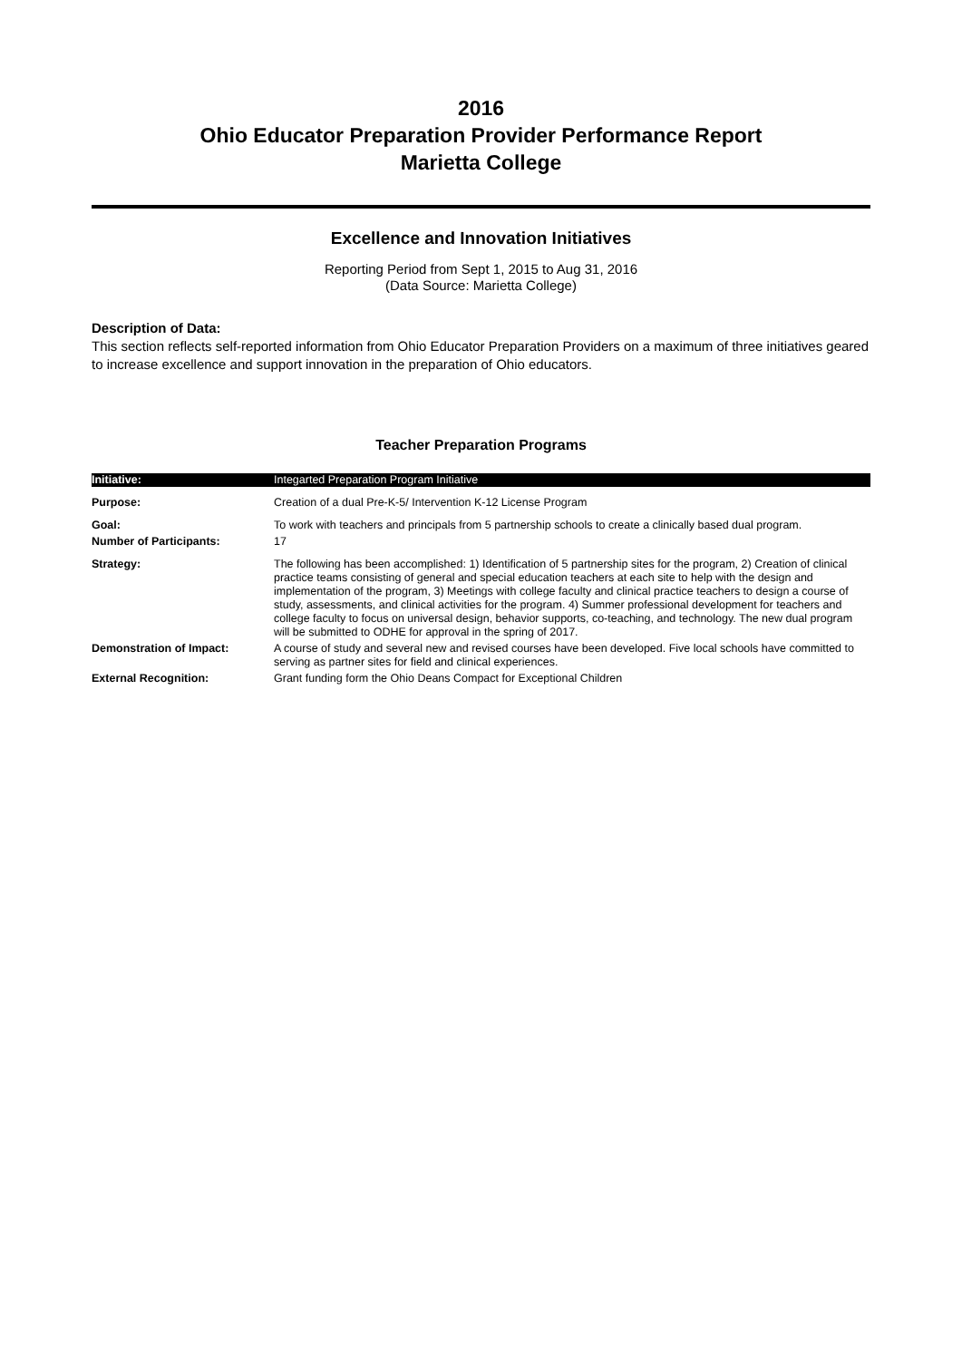2016
Ohio Educator Preparation Provider Performance Report
Marietta College
Excellence and Innovation Initiatives
Reporting Period from Sept 1, 2015 to Aug 31, 2016
(Data Source: Marietta College)
Description of Data:
This section reflects self-reported information from Ohio Educator Preparation Providers on a maximum of three initiatives geared to increase excellence and support innovation in the preparation of Ohio educators.
Teacher Preparation Programs
| Initiative: | Integarted Preparation Program Initiative |
| Purpose: | Creation of a dual Pre-K-5/ Intervention K-12 License Program |
| Goal: | To work with teachers and principals from 5 partnership schools to create a clinically based dual program. |
| Number of Participants: | 17 |
| Strategy: | The following has been accomplished: 1) Identification of 5 partnership sites for the program, 2) Creation of clinical practice teams consisting of general and special education teachers at each site to help with the design and implementation of the program, 3) Meetings with college faculty and clinical practice teachers to design a course of study, assessments, and clinical activities for the program. 4) Summer professional development for teachers and college faculty to focus on universal design, behavior supports, co-teaching, and technology. The new dual program will be submitted to ODHE for approval in the spring of 2017. |
| Demonstration of Impact: | A course of study and several new and revised courses have been developed. Five local schools have committed to serving as partner sites for field and clinical experiences. |
| External Recognition: | Grant funding form the Ohio Deans Compact for Exceptional Children |